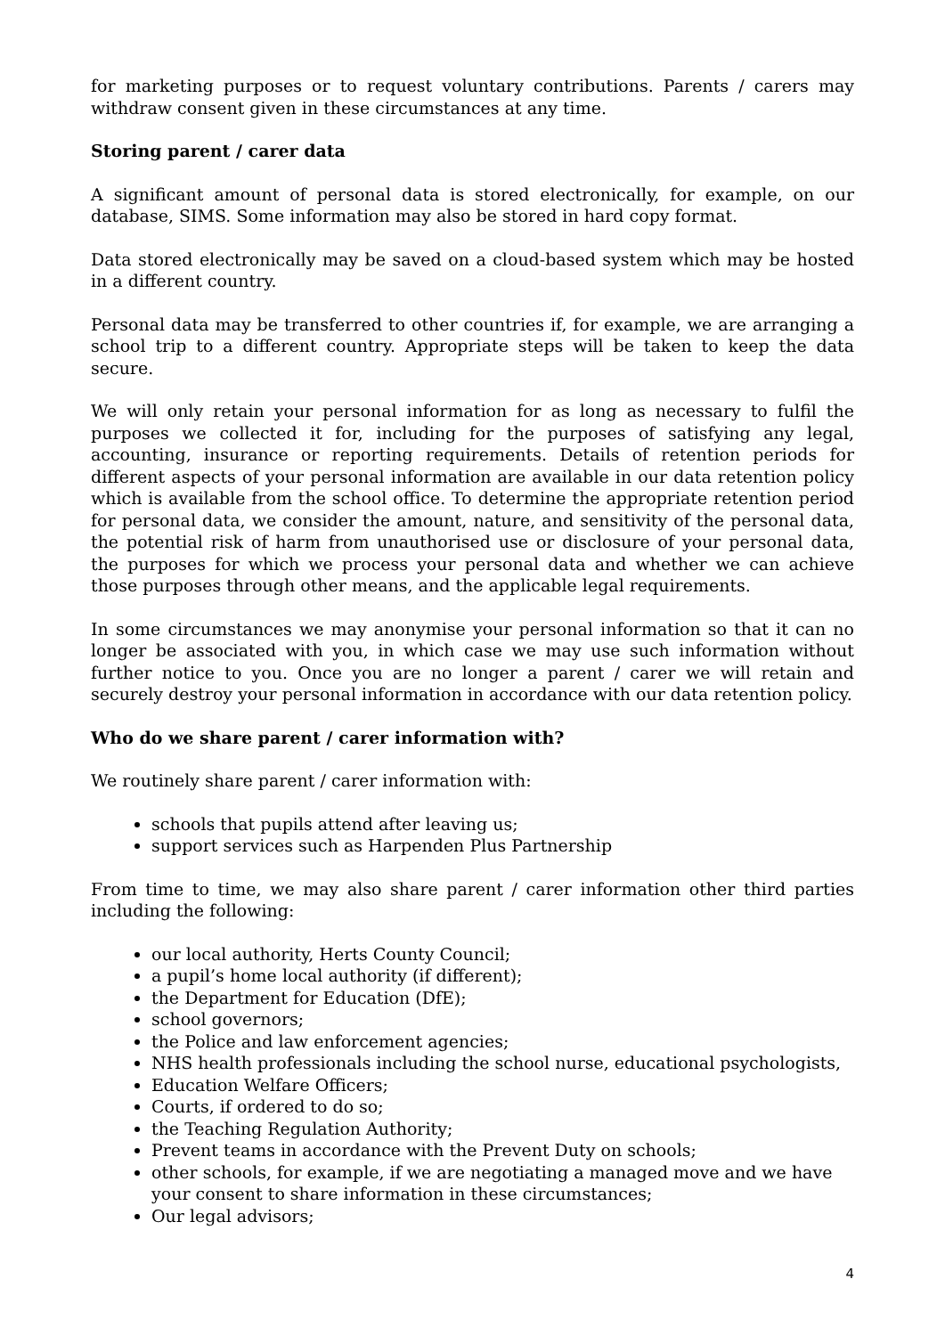for marketing purposes or to request voluntary contributions. Parents / carers may withdraw consent given in these circumstances at any time.
Storing parent / carer data
A significant amount of personal data is stored electronically, for example, on our database, SIMS. Some information may also be stored in hard copy format.
Data stored electronically may be saved on a cloud-based system which may be hosted in a different country.
Personal data may be transferred to other countries if, for example, we are arranging a school trip to a different country. Appropriate steps will be taken to keep the data secure.
We will only retain your personal information for as long as necessary to fulfil the purposes we collected it for, including for the purposes of satisfying any legal, accounting, insurance or reporting requirements. Details of retention periods for different aspects of your personal information are available in our data retention policy which is available from the school office. To determine the appropriate retention period for personal data, we consider the amount, nature, and sensitivity of the personal data, the potential risk of harm from unauthorised use or disclosure of your personal data, the purposes for which we process your personal data and whether we can achieve those purposes through other means, and the applicable legal requirements.
In some circumstances we may anonymise your personal information so that it can no longer be associated with you, in which case we may use such information without further notice to you. Once you are no longer a parent / carer we will retain and securely destroy your personal information in accordance with our data retention policy.
Who do we share parent / carer information with?
We routinely share parent / carer information with:
schools that pupils attend after leaving us;
support services such as Harpenden Plus Partnership
From time to time, we may also share parent / carer information other third parties including the following:
our local authority, Herts County Council;
a pupil’s home local authority (if different);
the Department for Education (DfE);
school governors;
the Police and law enforcement agencies;
NHS health professionals including the school nurse, educational psychologists,
Education Welfare Officers;
Courts, if ordered to do so;
the Teaching Regulation Authority;
Prevent teams in accordance with the Prevent Duty on schools;
other schools, for example, if we are negotiating a managed move and we have your consent to share information in these circumstances;
Our legal advisors;
4